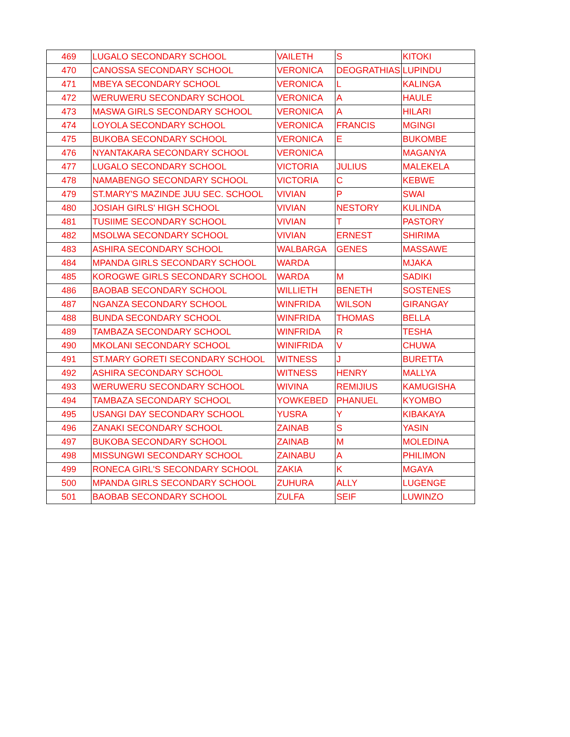| 469 | LUGALO SECONDARY SCHOOL | VAILETH | S | KITOKI |
| 470 | CANOSSA SECONDARY SCHOOL | VERONICA | DEOGRATHIAS | LUPINDU |
| 471 | MBEYA SECONDARY SCHOOL | VERONICA | L | KALINGA |
| 472 | WERUWERU SECONDARY SCHOOL | VERONICA | A | HAULE |
| 473 | MASWA GIRLS SECONDARY SCHOOL | VERONICA | A | HILARI |
| 474 | LOYOLA SECONDARY SCHOOL | VERONICA | FRANCIS | MGINGI |
| 475 | BUKOBA SECONDARY SCHOOL | VERONICA | E | BUKOMBE |
| 476 | NYANTAKARA SECONDARY SCHOOL | VERONICA | | MAGANYA |
| 477 | LUGALO SECONDARY SCHOOL | VICTORIA | JULIUS | MALEKELA |
| 478 | NAMABENGO SECONDARY SCHOOL | VICTORIA | C | KEBWE |
| 479 | ST.MARY'S MAZINDE JUU SEC. SCHOOL | VIVIAN | P | SWAI |
| 480 | JOSIAH GIRLS' HIGH SCHOOL | VIVIAN | NESTORY | KULINDA |
| 481 | TUSIIME SECONDARY SCHOOL | VIVIAN | T | PASTORY |
| 482 | MSOLWA SECONDARY SCHOOL | VIVIAN | ERNEST | SHIRIMA |
| 483 | ASHIRA SECONDARY SCHOOL | WALBARGA | GENES | MASSAWE |
| 484 | MPANDA GIRLS SECONDARY SCHOOL | WARDA | | MJAKA |
| 485 | KOROGWE GIRLS SECONDARY SCHOOL | WARDA | M | SADIKI |
| 486 | BAOBAB SECONDARY SCHOOL | WILLIETH | BENETH | SOSTENES |
| 487 | NGANZA SECONDARY SCHOOL | WINFRIDA | WILSON | GIRANGAY |
| 488 | BUNDA SECONDARY SCHOOL | WINFRIDA | THOMAS | BELLA |
| 489 | TAMBAZA SECONDARY SCHOOL | WINFRIDA | R | TESHA |
| 490 | MKOLANI SECONDARY SCHOOL | WINIFRIDA | V | CHUWA |
| 491 | ST.MARY GORETI SECONDARY SCHOOL | WITNESS | J | BURETTA |
| 492 | ASHIRA SECONDARY SCHOOL | WITNESS | HENRY | MALLYA |
| 493 | WERUWERU SECONDARY SCHOOL | WIVINA | REMIJIUS | KAMUGISHA |
| 494 | TAMBAZA SECONDARY SCHOOL | YOWKEBED | PHANUEL | KYOMBO |
| 495 | USANGI DAY SECONDARY SCHOOL | YUSRA | Y | KIBAKAYA |
| 496 | ZANAKI SECONDARY SCHOOL | ZAINAB | S | YASIN |
| 497 | BUKOBA SECONDARY SCHOOL | ZAINAB | M | MOLEDINA |
| 498 | MISSUNGWI SECONDARY SCHOOL | ZAINABU | A | PHILIMON |
| 499 | RONECA GIRL'S SECONDARY SCHOOL | ZAKIA | K | MGAYA |
| 500 | MPANDA GIRLS SECONDARY SCHOOL | ZUHURA | ALLY | LUGENGE |
| 501 | BAOBAB SECONDARY SCHOOL | ZULFA | SEIF | LUWINZO |